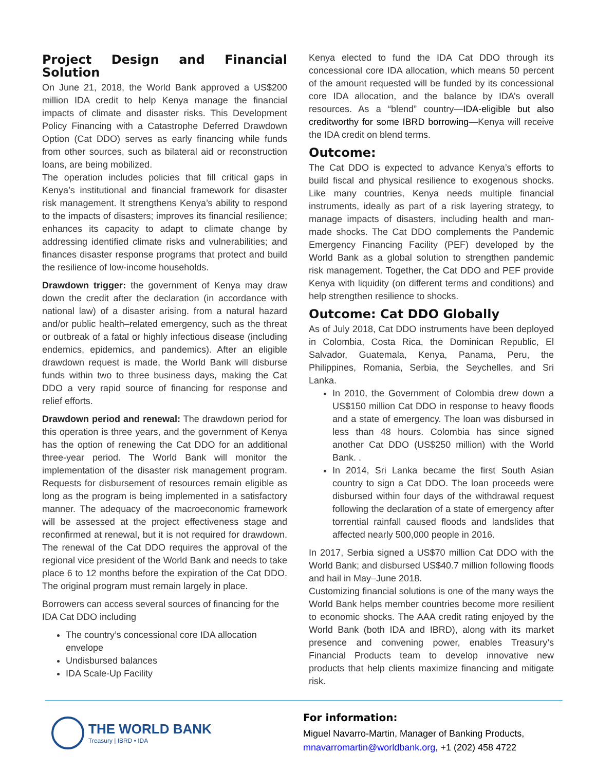Project Design and Financial Solution
On June 21, 2018, the World Bank approved a US$200 million IDA credit to help Kenya manage the financial impacts of climate and disaster risks. This Development Policy Financing with a Catastrophe Deferred Drawdown Option (Cat DDO) serves as early financing while funds from other sources, such as bilateral aid or reconstruction loans, are being mobilized.
The operation includes policies that fill critical gaps in Kenya’s institutional and financial framework for disaster risk management. It strengthens Kenya’s ability to respond to the impacts of disasters; improves its financial resilience; enhances its capacity to adapt to climate change by addressing identified climate risks and vulnerabilities; and finances disaster response programs that protect and build the resilience of low-income households.
Drawdown trigger: the government of Kenya may draw down the credit after the declaration (in accordance with national law) of a disaster arising. from a natural hazard and/or public health–related emergency, such as the threat or outbreak of a fatal or highly infectious disease (including endemics, epidemics, and pandemics). After an eligible drawdown request is made, the World Bank will disburse funds within two to three business days, making the Cat DDO a very rapid source of financing for response and relief efforts.
Drawdown period and renewal: The drawdown period for this operation is three years, and the government of Kenya has the option of renewing the Cat DDO for an additional three-year period. The World Bank will monitor the implementation of the disaster risk management program. Requests for disbursement of resources remain eligible as long as the program is being implemented in a satisfactory manner. The adequacy of the macroeconomic framework will be assessed at the project effectiveness stage and reconfirmed at renewal, but it is not required for drawdown. The renewal of the Cat DDO requires the approval of the regional vice president of the World Bank and needs to take place 6 to 12 months before the expiration of the Cat DDO. The original program must remain largely in place.
Borrowers can access several sources of financing for the IDA Cat DDO including
The country’s concessional core IDA allocation envelope
Undisbursed balances
IDA Scale-Up Facility
Kenya elected to fund the IDA Cat DDO through its concessional core IDA allocation, which means 50 percent of the amount requested will be funded by its concessional core IDA allocation, and the balance by IDA’s overall resources. As a “blend” country—IDA-eligible but also creditworthy for some IBRD borrowing—Kenya will receive the IDA credit on blend terms.
Outcome:
The Cat DDO is expected to advance Kenya’s efforts to build fiscal and physical resilience to exogenous shocks. Like many countries, Kenya needs multiple financial instruments, ideally as part of a risk layering strategy, to manage impacts of disasters, including health and man-made shocks. The Cat DDO complements the Pandemic Emergency Financing Facility (PEF) developed by the World Bank as a global solution to strengthen pandemic risk management. Together, the Cat DDO and PEF provide Kenya with liquidity (on different terms and conditions) and help strengthen resilience to shocks.
Outcome: Cat DDO Globally
As of July 2018, Cat DDO instruments have been deployed in Colombia, Costa Rica, the Dominican Republic, El Salvador, Guatemala, Kenya, Panama, Peru, the Philippines, Romania, Serbia, the Seychelles, and Sri Lanka.
In 2010, the Government of Colombia drew down a US$150 million Cat DDO in response to heavy floods and a state of emergency. The loan was disbursed in less than 48 hours. Colombia has since signed another Cat DDO (US$250 million) with the World Bank. .
In 2014, Sri Lanka became the first South Asian country to sign a Cat DDO. The loan proceeds were disbursed within four days of the withdrawal request following the declaration of a state of emergency after torrential rainfall caused floods and landslides that affected nearly 500,000 people in 2016.
In 2017, Serbia signed a US$70 million Cat DDO with the World Bank; and disbursed US$40.7 million following floods and hail in May–June 2018.
Customizing financial solutions is one of the many ways the World Bank helps member countries become more resilient to economic shocks. The AAA credit rating enjoyed by the World Bank (both IDA and IBRD), along with its market presence and convening power, enables Treasury’s Financial Products team to develop innovative new products that help clients maximize financing and mitigate risk.
THE WORLD BANK
Treasury | IBRD • IDA
For information:
Miguel Navarro-Martin, Manager of Banking Products,
mnavarromartin@worldbank.org, +1 (202) 458 4722